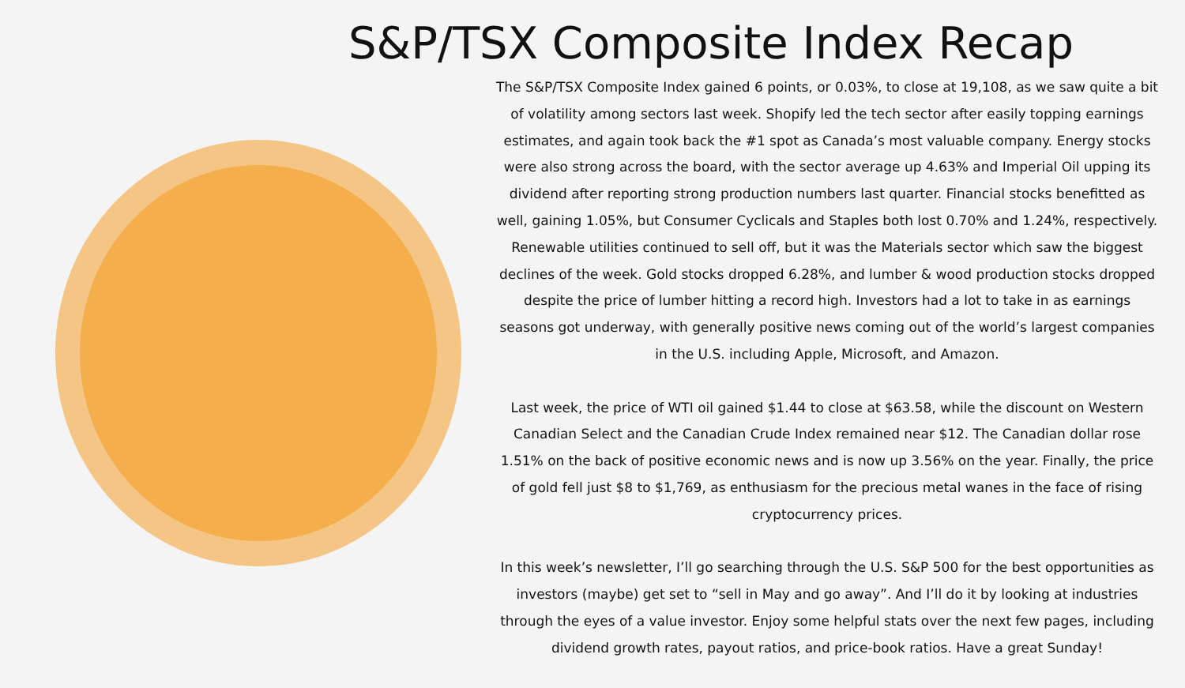S&P/TSX Composite Index Recap
The S&P/TSX Composite Index gained 6 points, or 0.03%, to close at 19,108, as we saw quite a bit of volatility among sectors last week. Shopify led the tech sector after easily topping earnings estimates, and again took back the #1 spot as Canada’s most valuable company. Energy stocks were also strong across the board, with the sector average up 4.63% and Imperial Oil upping its dividend after reporting strong production numbers last quarter. Financial stocks benefitted as well, gaining 1.05%, but Consumer Cyclicals and Staples both lost 0.70% and 1.24%, respectively. Renewable utilities continued to sell off, but it was the Materials sector which saw the biggest declines of the week. Gold stocks dropped 6.28%, and lumber & wood production stocks dropped despite the price of lumber hitting a record high. Investors had a lot to take in as earnings seasons got underway, with generally positive news coming out of the world’s largest companies in the U.S. including Apple, Microsoft, and Amazon.
Last week, the price of WTI oil gained $1.44 to close at $63.58, while the discount on Western Canadian Select and the Canadian Crude Index remained near $12. The Canadian dollar rose 1.51% on the back of positive economic news and is now up 3.56% on the year. Finally, the price of gold fell just $8 to $1,769, as enthusiasm for the precious metal wanes in the face of rising cryptocurrency prices.
In this week’s newsletter, I’ll go searching through the U.S. S&P 500 for the best opportunities as investors (maybe) get set to “sell in May and go away”. And I’ll do it by looking at industries through the eyes of a value investor. Enjoy some helpful stats over the next few pages, including dividend growth rates, payout ratios, and price-book ratios. Have a great Sunday!